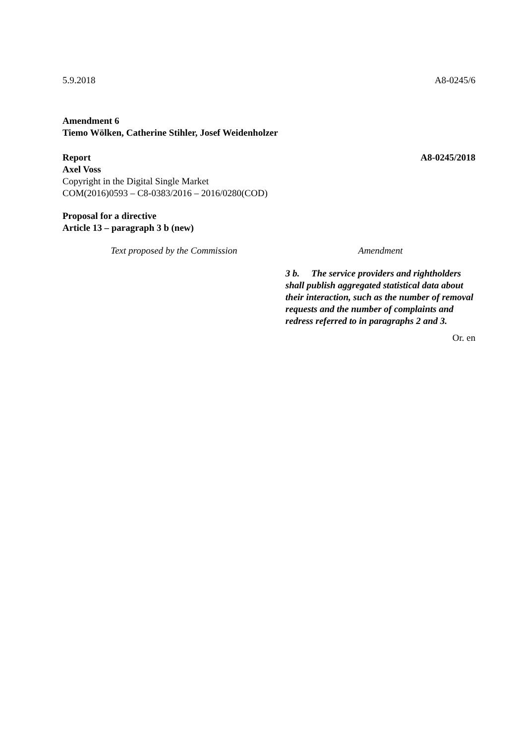5.9.2018 A8-0245/6
Amendment 6
Tiemo Wölken, Catherine Stihler, Josef Weidenholzer
Report A8-0245/2018
Axel Voss
Copyright in the Digital Single Market
COM(2016)0593 – C8-0383/2016 – 2016/0280(COD)
Proposal for a directive
Article 13 – paragraph 3 b (new)
| Text proposed by the Commission | Amendment |
| --- | --- |
| | 3 b. The service providers and rightholders shall publish aggregated statistical data about their interaction, such as the number of removal requests and the number of complaints and redress referred to in paragraphs 2 and 3. |
Or. en